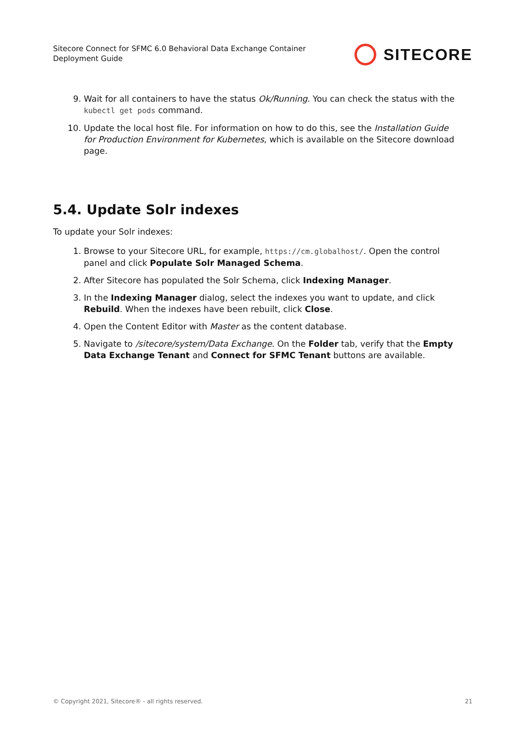Sitecore Connect for SFMC 6.0 Behavioral Data Exchange Container
Deployment Guide
SITECORE
9. Wait for all containers to have the status Ok/Running. You can check the status with the kubectl get pods command.
10. Update the local host file. For information on how to do this, see the Installation Guide for Production Environment for Kubernetes, which is available on the Sitecore download page.
5.4. Update Solr indexes
To update your Solr indexes:
1. Browse to your Sitecore URL, for example, https://cm.globalhost/. Open the control panel and click Populate Solr Managed Schema.
2. After Sitecore has populated the Solr Schema, click Indexing Manager.
3. In the Indexing Manager dialog, select the indexes you want to update, and click Rebuild. When the indexes have been rebuilt, click Close.
4. Open the Content Editor with Master as the content database.
5. Navigate to /sitecore/system/Data Exchange. On the Folder tab, verify that the Empty Data Exchange Tenant and Connect for SFMC Tenant buttons are available.
© Copyright 2021, Sitecore® - all rights reserved. 21